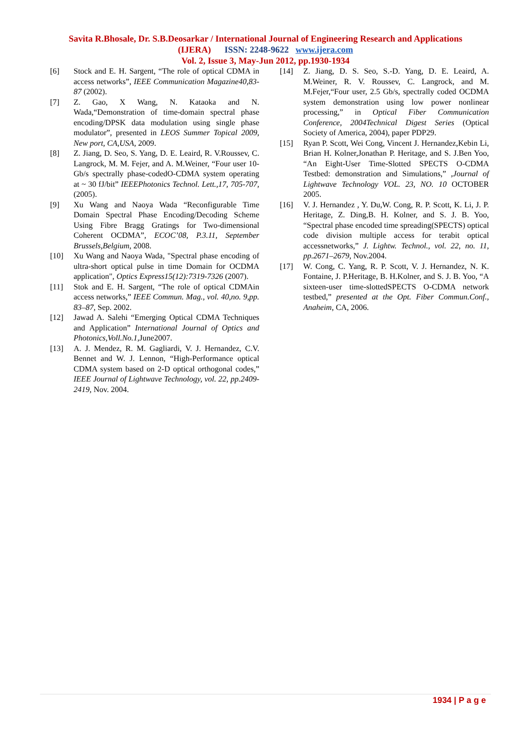Savita R.Bhosale, Dr. S.B.Deosarkar / International Journal of Engineering Research and Applications
(IJERA) ISSN: 2248-9622 www.ijera.com
Vol. 2, Issue 3, May-Jun 2012, pp.1930-1934
[6] Stock and E. H. Sargent, “The role of optical CDMA in access networks”, IEEE Communication Magazine40,83- 87 (2002).
[7] Z. Gao, X Wang, N. Kataoka and N. Wada,“Demonstration of time-domain spectral phase encoding/DPSK data modulation using single phase modulator”, presented in LEOS Summer Topical 2009, New port, CA,USA, 2009.
[8] Z. Jiang, D. Seo, S. Yang, D. E. Leaird, R. V.Roussev, C. Langrock, M. M. Fejer, and A. M.Weiner, “Four user 10-Gb/s spectrally phase-codedO-CDMA system operating at ~ 30 fJ/bit” IEEEPhotonics Technol. Lett.,17, 705-707, (2005).
[9] Xu Wang and Naoya Wada “Reconfigurable Time Domain Spectral Phase Encoding/Decoding Scheme Using Fibre Bragg Gratings for Two-dimensional Coherent OCDMA”, ECOC’08, P.3.11, September Brussels,Belgium, 2008.
[10] Xu Wang and Naoya Wada, "Spectral phase encoding of ultra-short optical pulse in time Domain for OCDMA application", Optics Express15(12):7319-7326 (2007).
[11] Stok and E. H. Sargent, “The role of optical CDMAin access networks,” IEEE Commun. Mag., vol. 40,no. 9,pp. 83–87, Sep. 2002.
[12] Jawad A. Salehi “Emerging Optical CDMA Techniques and Application” International Journal of Optics and Photonics,Voll.No.1,June2007.
[13] A. J. Mendez, R. M. Gagliardi, V. J. Hernandez, C.V. Bennet and W. J. Lennon, “High-Performance optical CDMA system based on 2-D optical orthogonal codes,” IEEE Journal of Lightwave Technology, vol. 22, pp.2409-2419, Nov. 2004.
[14] Z. Jiang, D. S. Seo, S.-D. Yang, D. E. Leaird, A. M.Weiner, R. V. Roussev, C. Langrock, and M. M.Fejer,“Four user, 2.5 Gb/s, spectrally coded OCDMA system demonstration using low power nonlinear processing,” in Optical Fiber Communication Conference, 2004Technical Digest Series (Optical Society of America, 2004), paper PDP29.
[15] Ryan P. Scott, Wei Cong, Vincent J. Hernandez,Kebin Li, Brian H. Kolner,Jonathan P. Heritage, and S. J.Ben Yoo, “An Eight-User Time-Slotted SPECTS O-CDMA Testbed: demonstration and Simulations,” ,Journal of Lightwave Technology VOL. 23, NO. 10 OCTOBER 2005.
[16] V. J. Hernandez , Y. Du,W. Cong, R. P. Scott, K. Li, J. P. Heritage, Z. Ding,B. H. Kolner, and S. J. B. Yoo, “Spectral phase encoded time spreading(SPECTS) optical code division multiple access for terabit optical accessnetworks,” J. Lightw. Technol., vol. 22, no. 11, pp.2671–2679, Nov.2004.
[17] W. Cong, C. Yang, R. P. Scott, V. J. Hernandez, N. K. Fontaine, J. P.Heritage, B. H.Kolner, and S. J. B. Yoo, “A sixteen-user time-slottedSPECTS O-CDMA network testbed,” presented at the Opt. Fiber Commun.Conf., Anaheim, CA, 2006.
1934 | P a g e